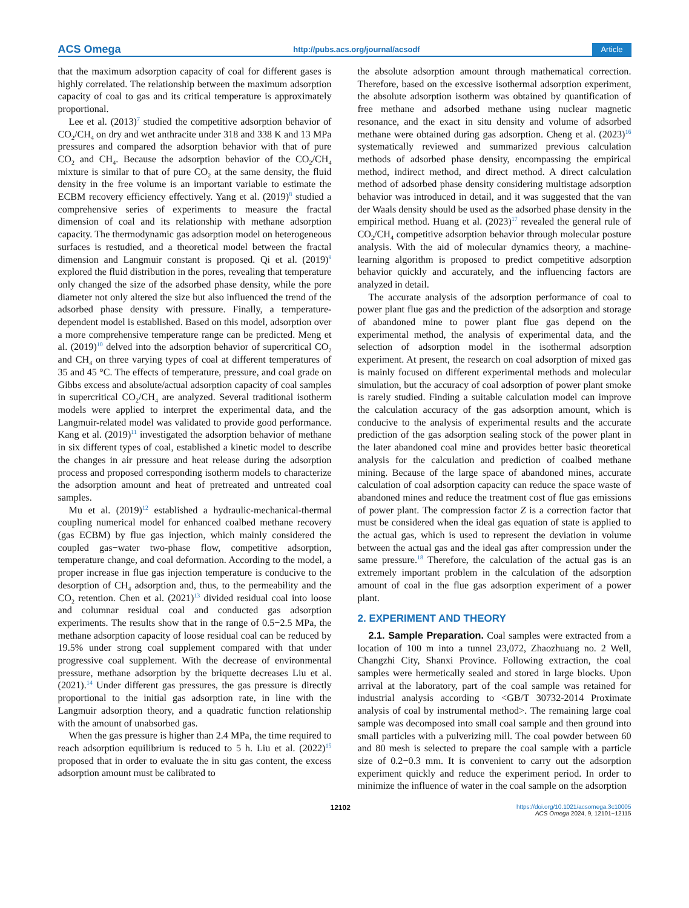ACS Omega http://pubs.acs.org/journal/acsodf Article
that the maximum adsorption capacity of coal for different gases is highly correlated. The relationship between the maximum adsorption capacity of coal to gas and its critical temperature is approximately proportional.
Lee et al. (2013)<sup>7</sup> studied the competitive adsorption behavior of CO<sub>2</sub>/CH<sub>4</sub> on dry and wet anthracite under 318 and 338 K and 13 MPa pressures and compared the adsorption behavior with that of pure CO<sub>2</sub> and CH<sub>4</sub>. Because the adsorption behavior of the CO<sub>2</sub>/CH<sub>4</sub> mixture is similar to that of pure CO<sub>2</sub> at the same density, the fluid density in the free volume is an important variable to estimate the ECBM recovery efficiency effectively. Yang et al. (2019)<sup>8</sup> studied a comprehensive series of experiments to measure the fractal dimension of coal and its relationship with methane adsorption capacity. The thermodynamic gas adsorption model on heterogeneous surfaces is restudied, and a theoretical model between the fractal dimension and Langmuir constant is proposed. Qi et al. (2019)<sup>9</sup> explored the fluid distribution in the pores, revealing that temperature only changed the size of the adsorbed phase density, while the pore diameter not only altered the size but also influenced the trend of the adsorbed phase density with pressure. Finally, a temperature-dependent model is established. Based on this model, adsorption over a more comprehensive temperature range can be predicted. Meng et al. (2019)<sup>10</sup> delved into the adsorption behavior of supercritical CO<sub>2</sub> and CH<sub>4</sub> on three varying types of coal at different temperatures of 35 and 45 °C. The effects of temperature, pressure, and coal grade on Gibbs excess and absolute/actual adsorption capacity of coal samples in supercritical CO<sub>2</sub>/CH<sub>4</sub> are analyzed. Several traditional isotherm models were applied to interpret the experimental data, and the Langmuir-related model was validated to provide good performance. Kang et al. (2019)<sup>11</sup> investigated the adsorption behavior of methane in six different types of coal, established a kinetic model to describe the changes in air pressure and heat release during the adsorption process and proposed corresponding isotherm models to characterize the adsorption amount and heat of pretreated and untreated coal samples.
Mu et al. (2019)<sup>12</sup> established a hydraulic-mechanical-thermal coupling numerical model for enhanced coalbed methane recovery (gas ECBM) by flue gas injection, which mainly considered the coupled gas−water two-phase flow, competitive adsorption, temperature change, and coal deformation. According to the model, a proper increase in flue gas injection temperature is conducive to the desorption of CH<sub>4</sub> adsorption and, thus, to the permeability and the CO<sub>2</sub> retention. Chen et al. (2021)<sup>13</sup> divided residual coal into loose and columnar residual coal and conducted gas adsorption experiments. The results show that in the range of 0.5−2.5 MPa, the methane adsorption capacity of loose residual coal can be reduced by 19.5% under strong coal supplement compared with that under progressive coal supplement. With the decrease of environmental pressure, methane adsorption by the briquette decreases Liu et al. (2021).<sup>14</sup> Under different gas pressures, the gas pressure is directly proportional to the initial gas adsorption rate, in line with the Langmuir adsorption theory, and a quadratic function relationship with the amount of unabsorbed gas.
When the gas pressure is higher than 2.4 MPa, the time required to reach adsorption equilibrium is reduced to 5 h. Liu et al. (2022)<sup>15</sup> proposed that in order to evaluate the in situ gas content, the excess adsorption amount must be calibrated to
the absolute adsorption amount through mathematical correction. Therefore, based on the excessive isothermal adsorption experiment, the absolute adsorption isotherm was obtained by quantification of free methane and adsorbed methane using nuclear magnetic resonance, and the exact in situ density and volume of adsorbed methane were obtained during gas adsorption. Cheng et al. (2023)<sup>16</sup> systematically reviewed and summarized previous calculation methods of adsorbed phase density, encompassing the empirical method, indirect method, and direct method. A direct calculation method of adsorbed phase density considering multistage adsorption behavior was introduced in detail, and it was suggested that the van der Waals density should be used as the adsorbed phase density in the empirical method. Huang et al. (2023)<sup>17</sup> revealed the general rule of CO<sub>2</sub>/CH<sub>4</sub> competitive adsorption behavior through molecular posture analysis. With the aid of molecular dynamics theory, a machine-learning algorithm is proposed to predict competitive adsorption behavior quickly and accurately, and the influencing factors are analyzed in detail.
The accurate analysis of the adsorption performance of coal to power plant flue gas and the prediction of the adsorption and storage of abandoned mine to power plant flue gas depend on the experimental method, the analysis of experimental data, and the selection of adsorption model in the isothermal adsorption experiment. At present, the research on coal adsorption of mixed gas is mainly focused on different experimental methods and molecular simulation, but the accuracy of coal adsorption of power plant smoke is rarely studied. Finding a suitable calculation model can improve the calculation accuracy of the gas adsorption amount, which is conducive to the analysis of experimental results and the accurate prediction of the gas adsorption sealing stock of the power plant in the later abandoned coal mine and provides better basic theoretical analysis for the calculation and prediction of coalbed methane mining. Because of the large space of abandoned mines, accurate calculation of coal adsorption capacity can reduce the space waste of abandoned mines and reduce the treatment cost of flue gas emissions of power plant. The compression factor Z is a correction factor that must be considered when the ideal gas equation of state is applied to the actual gas, which is used to represent the deviation in volume between the actual gas and the ideal gas after compression under the same pressure.<sup>18</sup> Therefore, the calculation of the actual gas is an extremely important problem in the calculation of the adsorption amount of coal in the flue gas adsorption experiment of a power plant.
2. EXPERIMENT AND THEORY
2.1. Sample Preparation. Coal samples were extracted from a location of 100 m into a tunnel 23,072, Zhaozhuang no. 2 Well, Changzhi City, Shanxi Province. Following extraction, the coal samples were hermetically sealed and stored in large blocks. Upon arrival at the laboratory, part of the coal sample was retained for industrial analysis according to <GB/T 30732-2014 Proximate analysis of coal by instrumental method>. The remaining large coal sample was decomposed into small coal sample and then ground into small particles with a pulverizing mill. The coal powder between 60 and 80 mesh is selected to prepare the coal sample with a particle size of 0.2−0.3 mm. It is convenient to carry out the adsorption experiment quickly and reduce the experiment period. In order to minimize the influence of water in the coal sample on the adsorption
12102 https://doi.org/10.1021/acsomega.3c10005
ACS Omega 2024, 9, 12101−12115